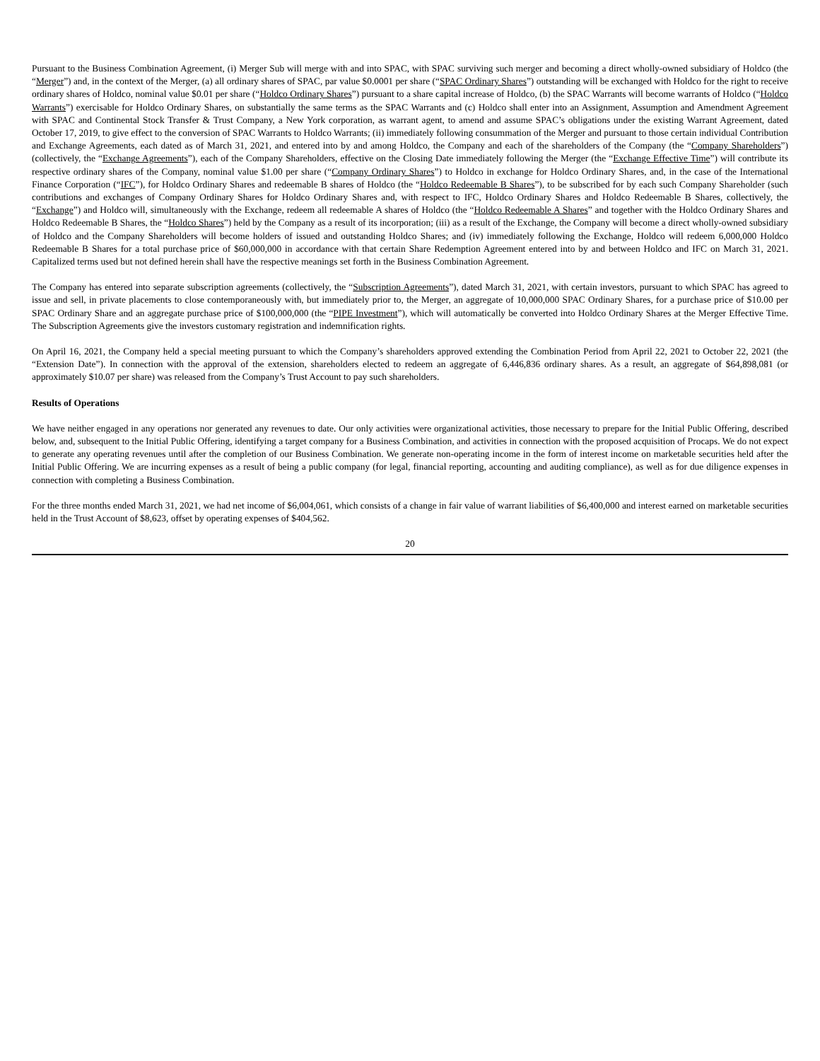Pursuant to the Business Combination Agreement, (i) Merger Sub will merge with and into SPAC, with SPAC surviving such merger and becoming a direct wholly-owned subsidiary of Holdco (the “Merger”) and, in the context of the Merger, (a) all ordinary shares of SPAC, par value $0.0001 per share (“SPAC Ordinary Shares”) outstanding will be exchanged with Holdco for the right to receive ordinary shares of Holdco, nominal value $0.01 per share (“Holdco Ordinary Shares”) pursuant to a share capital increase of Holdco, (b) the SPAC Warrants will become warrants of Holdco (“Holdco Warrants”) exercisable for Holdco Ordinary Shares, on substantially the same terms as the SPAC Warrants and (c) Holdco shall enter into an Assignment, Assumption and Amendment Agreement with SPAC and Continental Stock Transfer & Trust Company, a New York corporation, as warrant agent, to amend and assume SPAC’s obligations under the existing Warrant Agreement, dated October 17, 2019, to give effect to the conversion of SPAC Warrants to Holdco Warrants; (ii) immediately following consummation of the Merger and pursuant to those certain individual Contribution and Exchange Agreements, each dated as of March 31, 2021, and entered into by and among Holdco, the Company and each of the shareholders of the Company (the “Company Shareholders”) (collectively, the “Exchange Agreements”), each of the Company Shareholders, effective on the Closing Date immediately following the Merger (the “Exchange Effective Time”) will contribute its respective ordinary shares of the Company, nominal value $1.00 per share (“Company Ordinary Shares”) to Holdco in exchange for Holdco Ordinary Shares, and, in the case of the International Finance Corporation (“IFC”), for Holdco Ordinary Shares and redeemable B shares of Holdco (the “Holdco Redeemable B Shares”), to be subscribed for by each such Company Shareholder (such contributions and exchanges of Company Ordinary Shares for Holdco Ordinary Shares and, with respect to IFC, Holdco Ordinary Shares and Holdco Redeemable B Shares, collectively, the “Exchange”) and Holdco will, simultaneously with the Exchange, redeem all redeemable A shares of Holdco (the “Holdco Redeemable A Shares” and together with the Holdco Ordinary Shares and Holdco Redeemable B Shares, the “Holdco Shares”) held by the Company as a result of its incorporation; (iii) as a result of the Exchange, the Company will become a direct wholly-owned subsidiary of Holdco and the Company Shareholders will become holders of issued and outstanding Holdco Shares; and (iv) immediately following the Exchange, Holdco will redeem 6,000,000 Holdco Redeemable B Shares for a total purchase price of $60,000,000 in accordance with that certain Share Redemption Agreement entered into by and between Holdco and IFC on March 31, 2021. Capitalized terms used but not defined herein shall have the respective meanings set forth in the Business Combination Agreement.
The Company has entered into separate subscription agreements (collectively, the “Subscription Agreements”), dated March 31, 2021, with certain investors, pursuant to which SPAC has agreed to issue and sell, in private placements to close contemporaneously with, but immediately prior to, the Merger, an aggregate of 10,000,000 SPAC Ordinary Shares, for a purchase price of $10.00 per SPAC Ordinary Share and an aggregate purchase price of $100,000,000 (the “PIPE Investment”), which will automatically be converted into Holdco Ordinary Shares at the Merger Effective Time. The Subscription Agreements give the investors customary registration and indemnification rights.
On April 16, 2021, the Company held a special meeting pursuant to which the Company’s shareholders approved extending the Combination Period from April 22, 2021 to October 22, 2021 (the “Extension Date”). In connection with the approval of the extension, shareholders elected to redeem an aggregate of 6,446,836 ordinary shares. As a result, an aggregate of $64,898,081 (or approximately $10.07 per share) was released from the Company’s Trust Account to pay such shareholders.
Results of Operations
We have neither engaged in any operations nor generated any revenues to date. Our only activities were organizational activities, those necessary to prepare for the Initial Public Offering, described below, and, subsequent to the Initial Public Offering, identifying a target company for a Business Combination, and activities in connection with the proposed acquisition of Procaps. We do not expect to generate any operating revenues until after the completion of our Business Combination. We generate non-operating income in the form of interest income on marketable securities held after the Initial Public Offering. We are incurring expenses as a result of being a public company (for legal, financial reporting, accounting and auditing compliance), as well as for due diligence expenses in connection with completing a Business Combination.
For the three months ended March 31, 2021, we had net income of $6,004,061, which consists of a change in fair value of warrant liabilities of $6,400,000 and interest earned on marketable securities held in the Trust Account of $8,623, offset by operating expenses of $404,562.
20